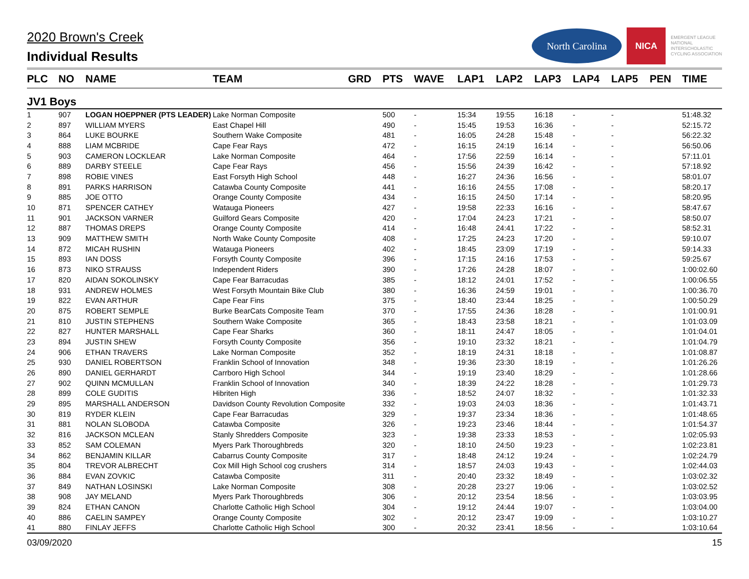2020 Brown's Creek
Individual Results
North Carolina
NICA
EMERGENT LEAGUE
NATIONAL
INTERSCHOLASTIC
CYCLING ASSOCIATION
| PLC | NO | NAME | TEAM | GRD | PTS | WAVE | LAP1 | LAP2 | LAP3 | LAP4 | LAP5 | PEN | TIME |
| --- | --- | --- | --- | --- | --- | --- | --- | --- | --- | --- | --- | --- | --- |
| JV1 Boys | | | | | | | | | | | | | |
| 1 | 907 | LOGAN HOEPPNER (PTS LEADER) | Lake Norman Composite | | 500 | - | 15:34 | 19:55 | 16:18 | - | - | | 51:48.32 |
| 2 | 897 | WILLIAM MYERS | East Chapel Hill | | 490 | - | 15:45 | 19:53 | 16:36 | - | - | | 52:15.72 |
| 3 | 864 | LUKE BOURKE | Southern Wake Composite | | 481 | - | 16:05 | 24:28 | 15:48 | - | - | | 56:22.32 |
| 4 | 888 | LIAM MCBRIDE | Cape Fear Rays | | 472 | - | 16:15 | 24:19 | 16:14 | - | - | | 56:50.06 |
| 5 | 903 | CAMERON LOCKLEAR | Lake Norman Composite | | 464 | - | 17:56 | 22:59 | 16:14 | - | - | | 57:11.01 |
| 6 | 889 | DARBY STEELE | Cape Fear Rays | | 456 | - | 15:56 | 24:39 | 16:42 | - | - | | 57:18.92 |
| 7 | 898 | ROBIE VINES | East Forsyth High School | | 448 | - | 16:27 | 24:36 | 16:56 | - | - | | 58:01.07 |
| 8 | 891 | PARKS HARRISON | Catawba County Composite | | 441 | - | 16:16 | 24:55 | 17:08 | - | - | | 58:20.17 |
| 9 | 885 | JOE OTTO | Orange County Composite | | 434 | - | 16:15 | 24:50 | 17:14 | - | - | | 58:20.95 |
| 10 | 871 | SPENCER CATHEY | Watauga Pioneers | | 427 | - | 19:58 | 22:33 | 16:16 | - | - | | 58:47.67 |
| 11 | 901 | JACKSON VARNER | Guilford Gears Composite | | 420 | - | 17:04 | 24:23 | 17:21 | - | - | | 58:50.07 |
| 12 | 887 | THOMAS DREPS | Orange County Composite | | 414 | - | 16:48 | 24:41 | 17:22 | - | - | | 58:52.31 |
| 13 | 909 | MATTHEW SMITH | North Wake County Composite | | 408 | - | 17:25 | 24:23 | 17:20 | - | - | | 59:10.07 |
| 14 | 872 | MICAH RUSHIN | Watauga Pioneers | | 402 | - | 18:45 | 23:09 | 17:19 | - | - | | 59:14.33 |
| 15 | 893 | IAN DOSS | Forsyth County Composite | | 396 | - | 17:15 | 24:16 | 17:53 | - | - | | 59:25.67 |
| 16 | 873 | NIKO STRAUSS | Independent Riders | | 390 | - | 17:26 | 24:28 | 18:07 | - | - | | 1:00:02.60 |
| 17 | 820 | AIDAN SOKOLINSKY | Cape Fear Barracudas | | 385 | - | 18:12 | 24:01 | 17:52 | - | - | | 1:00:06.55 |
| 18 | 931 | ANDREW HOLMES | West Forsyth Mountain Bike Club | | 380 | - | 16:36 | 24:59 | 19:01 | - | - | | 1:00:36.70 |
| 19 | 822 | EVAN ARTHUR | Cape Fear Fins | | 375 | - | 18:40 | 23:44 | 18:25 | - | - | | 1:00:50.29 |
| 20 | 875 | ROBERT SEMPLE | Burke BearCats Composite Team | | 370 | - | 17:55 | 24:36 | 18:28 | - | - | | 1:01:00.91 |
| 21 | 810 | JUSTIN STEPHENS | Southern Wake Composite | | 365 | - | 18:43 | 23:58 | 18:21 | - | - | | 1:01:03.09 |
| 22 | 827 | HUNTER MARSHALL | Cape Fear Sharks | | 360 | - | 18:11 | 24:47 | 18:05 | - | - | | 1:01:04.01 |
| 23 | 894 | JUSTIN SHEW | Forsyth County Composite | | 356 | - | 19:10 | 23:32 | 18:21 | - | - | | 1:01:04.79 |
| 24 | 906 | ETHAN TRAVERS | Lake Norman Composite | | 352 | - | 18:19 | 24:31 | 18:18 | - | - | | 1:01:08.87 |
| 25 | 930 | DANIEL ROBERTSON | Franklin School of Innovation | | 348 | - | 19:36 | 23:30 | 18:19 | - | - | | 1:01:26.26 |
| 26 | 890 | DANIEL GERHARDT | Carrboro High School | | 344 | - | 19:19 | 23:40 | 18:29 | - | - | | 1:01:28.66 |
| 27 | 902 | QUINN MCMULLAN | Franklin School of Innovation | | 340 | - | 18:39 | 24:22 | 18:28 | - | - | | 1:01:29.73 |
| 28 | 899 | COLE GUDITIS | Hibriten High | | 336 | - | 18:52 | 24:07 | 18:32 | - | - | | 1:01:32.33 |
| 29 | 895 | MARSHALL ANDERSON | Davidson County Revolution Composite | | 332 | - | 19:03 | 24:03 | 18:36 | - | - | | 1:01:43.71 |
| 30 | 819 | RYDER KLEIN | Cape Fear Barracudas | | 329 | - | 19:37 | 23:34 | 18:36 | - | - | | 1:01:48.65 |
| 31 | 881 | NOLAN SLOBODA | Catawba Composite | | 326 | - | 19:23 | 23:46 | 18:44 | - | - | | 1:01:54.37 |
| 32 | 816 | JACKSON MCLEAN | Stanly Shredders Composite | | 323 | - | 19:38 | 23:33 | 18:53 | - | - | | 1:02:05.93 |
| 33 | 852 | SAM COLEMAN | Myers Park Thoroughbreds | | 320 | - | 18:10 | 24:50 | 19:23 | - | - | | 1:02:23.81 |
| 34 | 862 | BENJAMIN KILLAR | Cabarrus County Composite | | 317 | - | 18:48 | 24:12 | 19:24 | - | - | | 1:02:24.79 |
| 35 | 804 | TREVOR ALBRECHT | Cox Mill High School cog crushers | | 314 | - | 18:57 | 24:03 | 19:43 | - | - | | 1:02:44.03 |
| 36 | 884 | EVAN ZOVKIC | Catawba Composite | | 311 | - | 20:40 | 23:32 | 18:49 | - | - | | 1:03:02.32 |
| 37 | 849 | NATHAN LOSINSKI | Lake Norman Composite | | 308 | - | 20:28 | 23:27 | 19:06 | - | - | | 1:03:02.52 |
| 38 | 908 | JAY MELAND | Myers Park Thoroughbreds | | 306 | - | 20:12 | 23:54 | 18:56 | - | - | | 1:03:03.95 |
| 39 | 824 | ETHAN CANON | Charlotte Catholic High School | | 304 | - | 19:12 | 24:44 | 19:07 | - | - | | 1:03:04.00 |
| 40 | 886 | CAELIN SAMPEY | Orange County Composite | | 302 | - | 20:12 | 23:47 | 19:09 | - | - | | 1:03:10.27 |
| 41 | 880 | FINLAY JEFFS | Charlotte Catholic High School | | 300 | - | 20:32 | 23:41 | 18:56 | - | - | | 1:03:10.64 |
03/09/2020 15